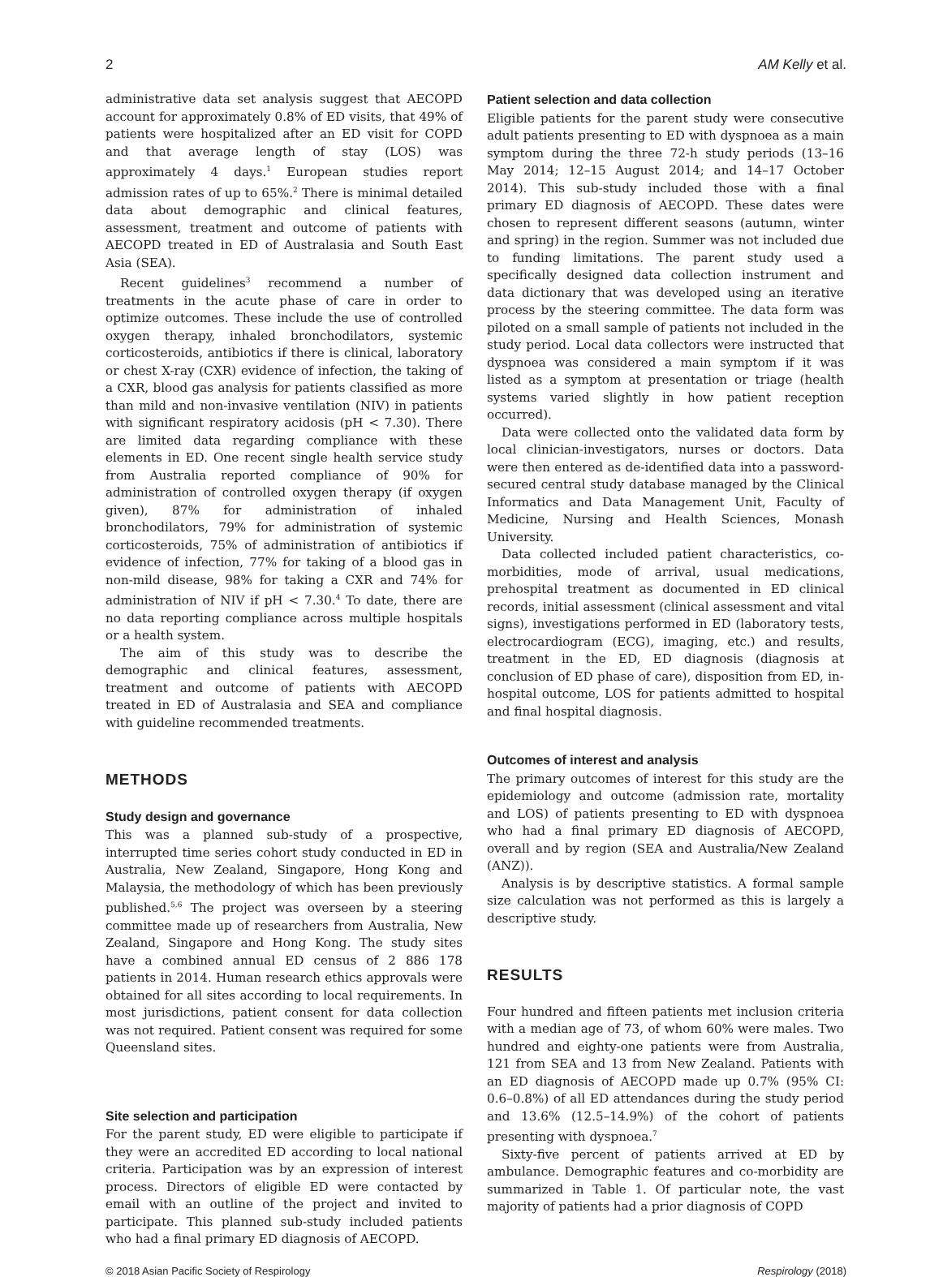2 AM Kelly et al.
administrative data set analysis suggest that AECOPD account for approximately 0.8% of ED visits, that 49% of patients were hospitalized after an ED visit for COPD and that average length of stay (LOS) was approximately 4 days.<sup>1</sup> European studies report admission rates of up to 65%.<sup>2</sup> There is minimal detailed data about demographic and clinical features, assessment, treatment and outcome of patients with AECOPD treated in ED of Australasia and South East Asia (SEA).
Recent guidelines<sup>3</sup> recommend a number of treatments in the acute phase of care in order to optimize outcomes. These include the use of controlled oxygen therapy, inhaled bronchodilators, systemic corticosteroids, antibiotics if there is clinical, laboratory or chest X-ray (CXR) evidence of infection, the taking of a CXR, blood gas analysis for patients classified as more than mild and non-invasive ventilation (NIV) in patients with significant respiratory acidosis (pH < 7.30). There are limited data regarding compliance with these elements in ED. One recent single health service study from Australia reported compliance of 90% for administration of controlled oxygen therapy (if oxygen given), 87% for administration of inhaled bronchodilators, 79% for administration of systemic corticosteroids, 75% of administration of antibiotics if evidence of infection, 77% for taking of a blood gas in non-mild disease, 98% for taking a CXR and 74% for administration of NIV if pH < 7.30.<sup>4</sup> To date, there are no data reporting compliance across multiple hospitals or a health system.
The aim of this study was to describe the demographic and clinical features, assessment, treatment and outcome of patients with AECOPD treated in ED of Australasia and SEA and compliance with guideline recommended treatments.
METHODS
Study design and governance
This was a planned sub-study of a prospective, interrupted time series cohort study conducted in ED in Australia, New Zealand, Singapore, Hong Kong and Malaysia, the methodology of which has been previously published.<sup>5,6</sup> The project was overseen by a steering committee made up of researchers from Australia, New Zealand, Singapore and Hong Kong. The study sites have a combined annual ED census of 2 886 178 patients in 2014. Human research ethics approvals were obtained for all sites according to local requirements. In most jurisdictions, patient consent for data collection was not required. Patient consent was required for some Queensland sites.
Site selection and participation
For the parent study, ED were eligible to participate if they were an accredited ED according to local national criteria. Participation was by an expression of interest process. Directors of eligible ED were contacted by email with an outline of the project and invited to participate. This planned sub-study included patients who had a final primary ED diagnosis of AECOPD.
Patient selection and data collection
Eligible patients for the parent study were consecutive adult patients presenting to ED with dyspnoea as a main symptom during the three 72-h study periods (13–16 May 2014; 12–15 August 2014; and 14–17 October 2014). This sub-study included those with a final primary ED diagnosis of AECOPD. These dates were chosen to represent different seasons (autumn, winter and spring) in the region. Summer was not included due to funding limitations. The parent study used a specifically designed data collection instrument and data dictionary that was developed using an iterative process by the steering committee. The data form was piloted on a small sample of patients not included in the study period. Local data collectors were instructed that dyspnoea was considered a main symptom if it was listed as a symptom at presentation or triage (health systems varied slightly in how patient reception occurred).
Data were collected onto the validated data form by local clinician-investigators, nurses or doctors. Data were then entered as de-identified data into a password-secured central study database managed by the Clinical Informatics and Data Management Unit, Faculty of Medicine, Nursing and Health Sciences, Monash University.
Data collected included patient characteristics, co-morbidities, mode of arrival, usual medications, prehospital treatment as documented in ED clinical records, initial assessment (clinical assessment and vital signs), investigations performed in ED (laboratory tests, electrocardiogram (ECG), imaging, etc.) and results, treatment in the ED, ED diagnosis (diagnosis at conclusion of ED phase of care), disposition from ED, in-hospital outcome, LOS for patients admitted to hospital and final hospital diagnosis.
Outcomes of interest and analysis
The primary outcomes of interest for this study are the epidemiology and outcome (admission rate, mortality and LOS) of patients presenting to ED with dyspnoea who had a final primary ED diagnosis of AECOPD, overall and by region (SEA and Australia/New Zealand (ANZ)).
Analysis is by descriptive statistics. A formal sample size calculation was not performed as this is largely a descriptive study.
RESULTS
Four hundred and fifteen patients met inclusion criteria with a median age of 73, of whom 60% were males. Two hundred and eighty-one patients were from Australia, 121 from SEA and 13 from New Zealand. Patients with an ED diagnosis of AECOPD made up 0.7% (95% CI: 0.6–0.8%) of all ED attendances during the study period and 13.6% (12.5–14.9%) of the cohort of patients presenting with dyspnoea.<sup>7</sup>
Sixty-five percent of patients arrived at ED by ambulance. Demographic features and co-morbidity are summarized in Table 1. Of particular note, the vast majority of patients had a prior diagnosis of COPD
© 2018 Asian Pacific Society of Respirology Respirology (2018)